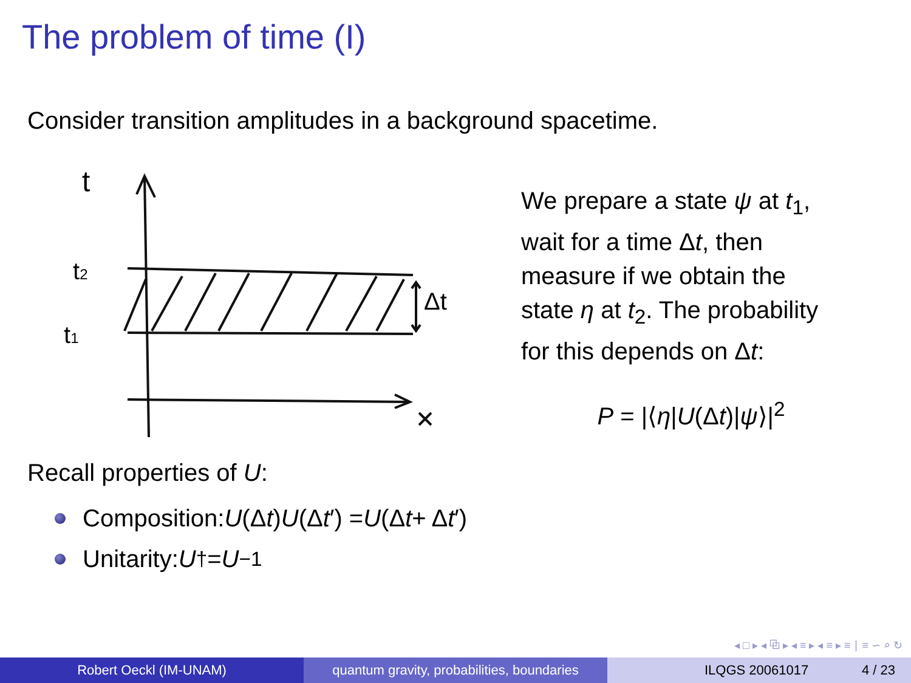The problem of time (I)
Consider transition amplitudes in a background spacetime.
t
t2
t1
Δt
We prepare a state ψ at t<sub>1</sub>,
wait for a time Δt, then
measure if we obtain the
state η at t<sub>2</sub>. The probability
for this depends on Δt:
P = |⟨η|U(Δt)|ψ⟩|<sup>2</sup>
Recall properties of U:
Composition: U (Δ t) U (Δ t ′) = U (Δ t + Δ t ′)
Unitarity: U<sup>†</sup> = U<sup>−1</sup>
◂ □ ▸ ◂ ⧉ ▸ ◂ ≡ ▸ ◂ ≡ ▸ ≡ ∣ ≡ ∽ ⌕ ↻
Robert Oeckl (IM-UNAM) quantum gravity, probabilities, boundaries
ILQGS 20061017 4 / 23